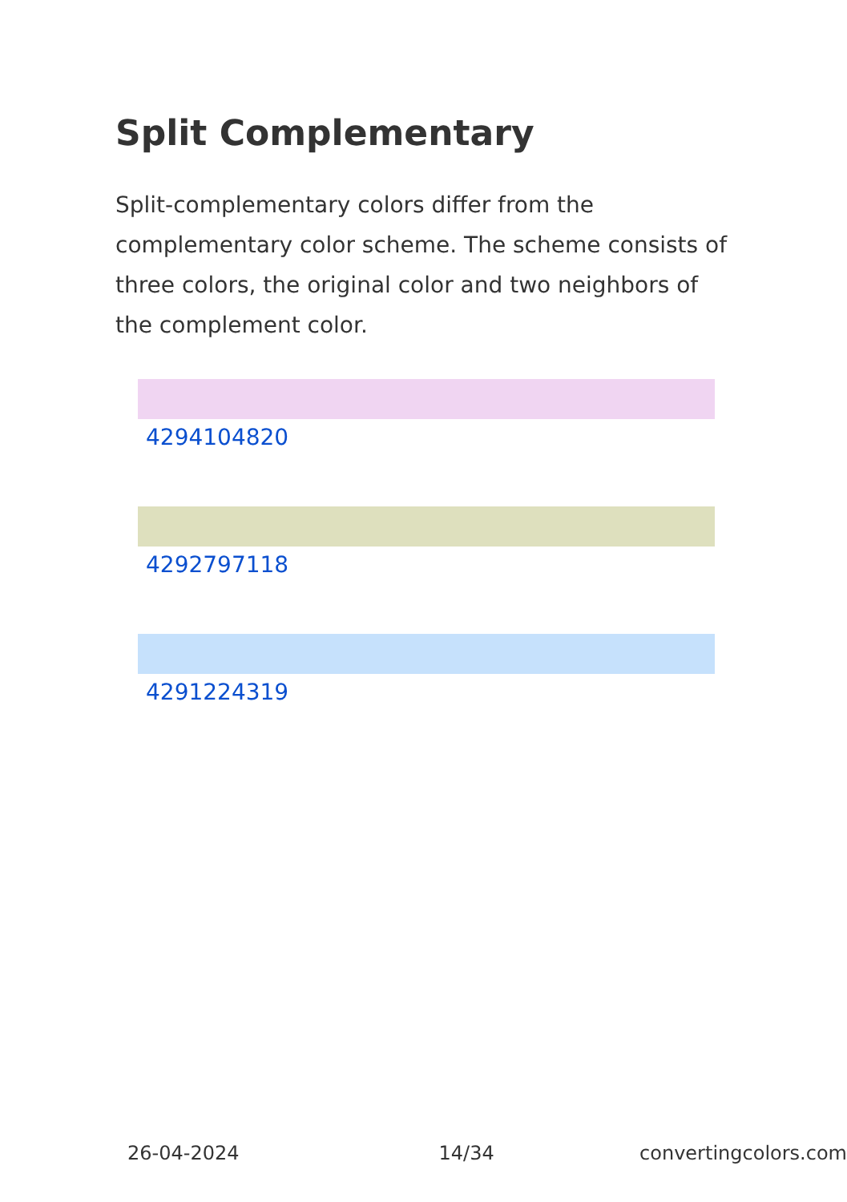Split Complementary
Split-complementary colors differ from the complementary color scheme. The scheme consists of three colors, the original color and two neighbors of the complement color.
4294104820
4292797118
4291224319
26-04-2024 14/34 convertingcolors.com